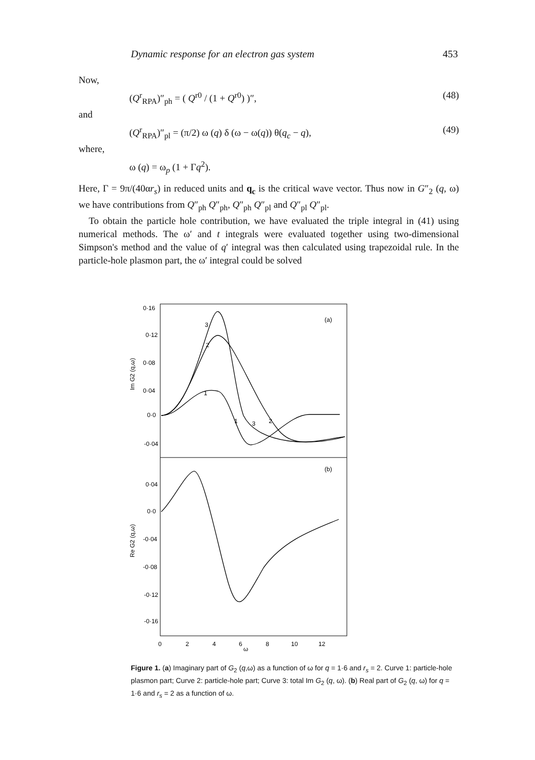Dynamic response for an electron gas system 453
Now,
(Q<sup>r</sup><sub>RPA</sub>)″<sub>ph</sub> = ( Q<sup>r0</sup> / (1 + Q<sup>r0</sup>) )″, (48)
and
(Q<sup>r</sup><sub>RPA</sub>)″<sub>pl</sub> = (π/2) ω (q) δ (ω − ω(q)) θ(q<sub>c</sub> − q), (49)
where,
ω (q) = ω<sub>p</sub> (1 + Γq<sup>2</sup>).
Here, Γ = 9π/(40αr<sub>s</sub>) in reduced units and q<sub>c</sub> is the critical wave vector. Thus now in G″<sub>2</sub> (q, ω) we have contributions from Q″<sub>ph</sub> Q″<sub>ph</sub>, Q″<sub>ph</sub> Q″<sub>pl</sub> and Q″<sub>pl</sub> Q″<sub>pl</sub>.
To obtain the particle hole contribution, we have evaluated the triple integral in (41) using numerical methods. The ω′ and t integrals were evaluated together using two-dimensional Simpson's method and the value of q′ integral was then calculated using trapezoidal rule. In the particle-hole plasmon part, the ω′ integral could be solved
0·16
0·12
0·08
0·04
0·0
-0·04
0·04
0·0
-0·04
-0·08
-0·12
-0·16
(a)
(b)
0
2
4
6
8
10
12
ω
Im G2 (q,ω)
Re G2 (q,ω)
3
2
1
1
3
2
Figure 1. (a) Imaginary part of G<sub>2</sub> (q,ω) as a function of ω for q = 1·6 and r<sub>s</sub> = 2. Curve 1: particle-hole plasmon part; Curve 2: particle-hole part; Curve 3: total Im G<sub>2</sub> (q, ω). (b) Real part of G<sub>2</sub> (q, ω) for q = 1·6 and r<sub>s</sub> = 2 as a function of ω.